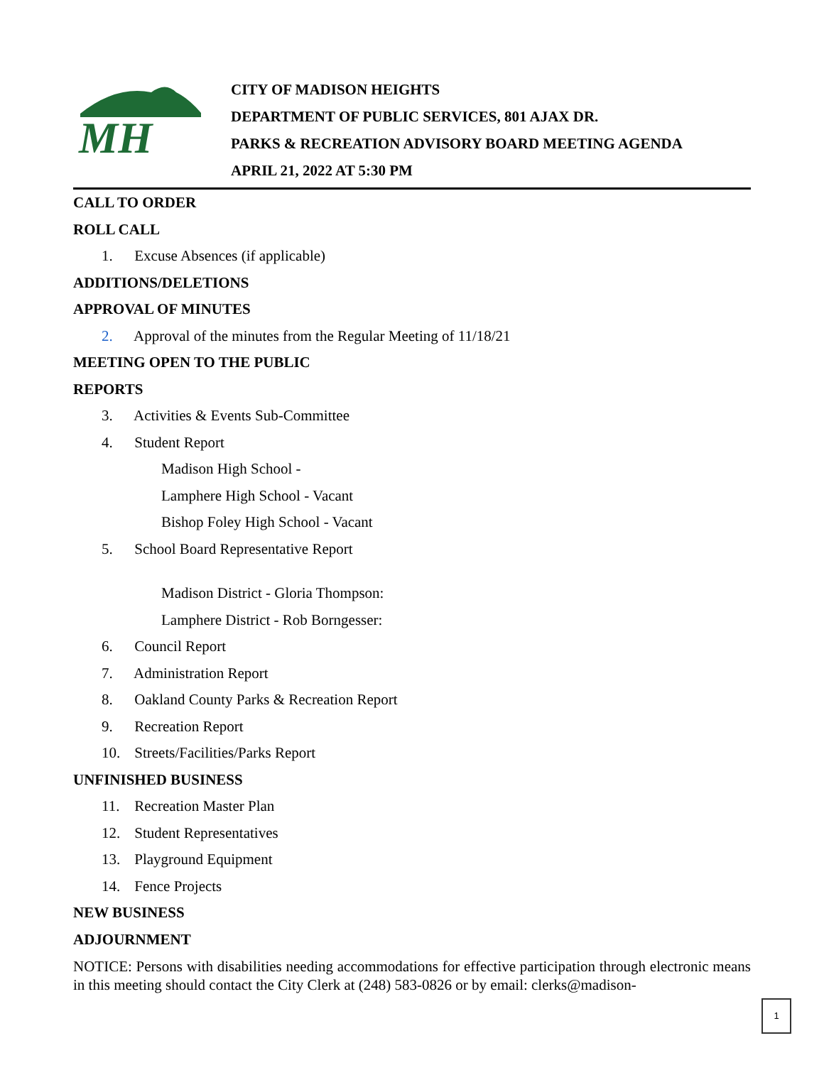MH
CITY OF MADISON HEIGHTS
DEPARTMENT OF PUBLIC SERVICES, 801 AJAX DR.
PARKS & RECREATION ADVISORY BOARD MEETING AGENDA
APRIL 21, 2022 AT 5:30 PM
CALL TO ORDER
ROLL CALL
1. Excuse Absences (if applicable)
ADDITIONS/DELETIONS
APPROVAL OF MINUTES
2. Approval of the minutes from the Regular Meeting of 11/18/21
MEETING OPEN TO THE PUBLIC
REPORTS
3. Activities & Events Sub-Committee
4. Student Report
Madison High School -
Lamphere High School - Vacant
Bishop Foley High School - Vacant
5. School Board Representative Report
Madison District - Gloria Thompson:
Lamphere District - Rob Borngesser:
6. Council Report
7. Administration Report
8. Oakland County Parks & Recreation Report
9. Recreation Report
10. Streets/Facilities/Parks Report
UNFINISHED BUSINESS
11. Recreation Master Plan
12. Student Representatives
13. Playground Equipment
14. Fence Projects
NEW BUSINESS
ADJOURNMENT
NOTICE: Persons with disabilities needing accommodations for effective participation through electronic means in this meeting should contact the City Clerk at (248) 583-0826 or by email: clerks@madison-
1